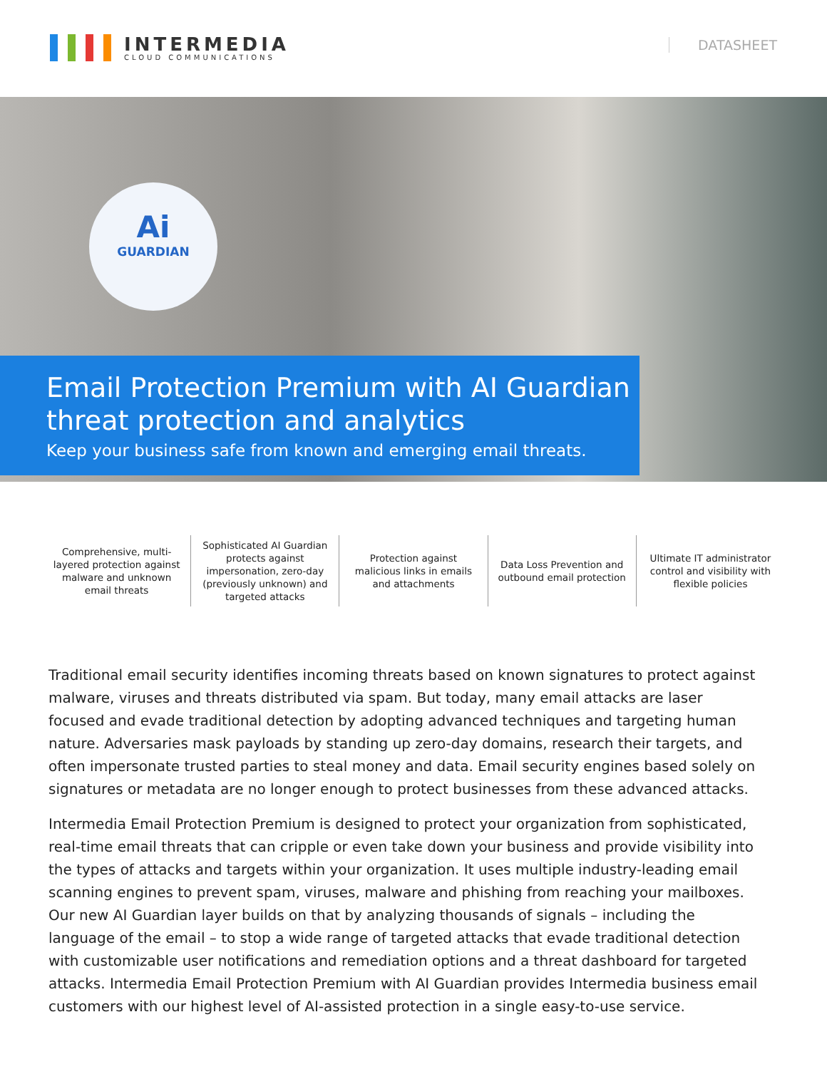INTERMEDIA
CLOUD COMMUNICATIONS
DATASHEET
Ai
GUARDIAN
Email Protection Premium with AI Guardian threat protection and analytics
Keep your business safe from known and emerging email threats.
Comprehensive, multi-layered protection against malware and unknown email threats
Sophisticated AI Guardian protects against impersonation, zero-day (previously unknown) and targeted attacks
Protection against malicious links in emails and attachments
Data Loss Prevention and outbound email protection
Ultimate IT administrator control and visibility with flexible policies
Traditional email security identifies incoming threats based on known signatures to protect against malware, viruses and threats distributed via spam. But today, many email attacks are laser focused and evade traditional detection by adopting advanced techniques and targeting human nature. Adversaries mask payloads by standing up zero-day domains, research their targets, and often impersonate trusted parties to steal money and data. Email security engines based solely on signatures or metadata are no longer enough to protect businesses from these advanced attacks.
Intermedia Email Protection Premium is designed to protect your organization from sophisticated, real-time email threats that can cripple or even take down your business and provide visibility into the types of attacks and targets within your organization. It uses multiple industry-leading email scanning engines to prevent spam, viruses, malware and phishing from reaching your mailboxes. Our new AI Guardian layer builds on that by analyzing thousands of signals – including the language of the email – to stop a wide range of targeted attacks that evade traditional detection with customizable user notifications and remediation options and a threat dashboard for targeted attacks. Intermedia Email Protection Premium with AI Guardian provides Intermedia business email customers with our highest level of AI-assisted protection in a single easy-to-use service.